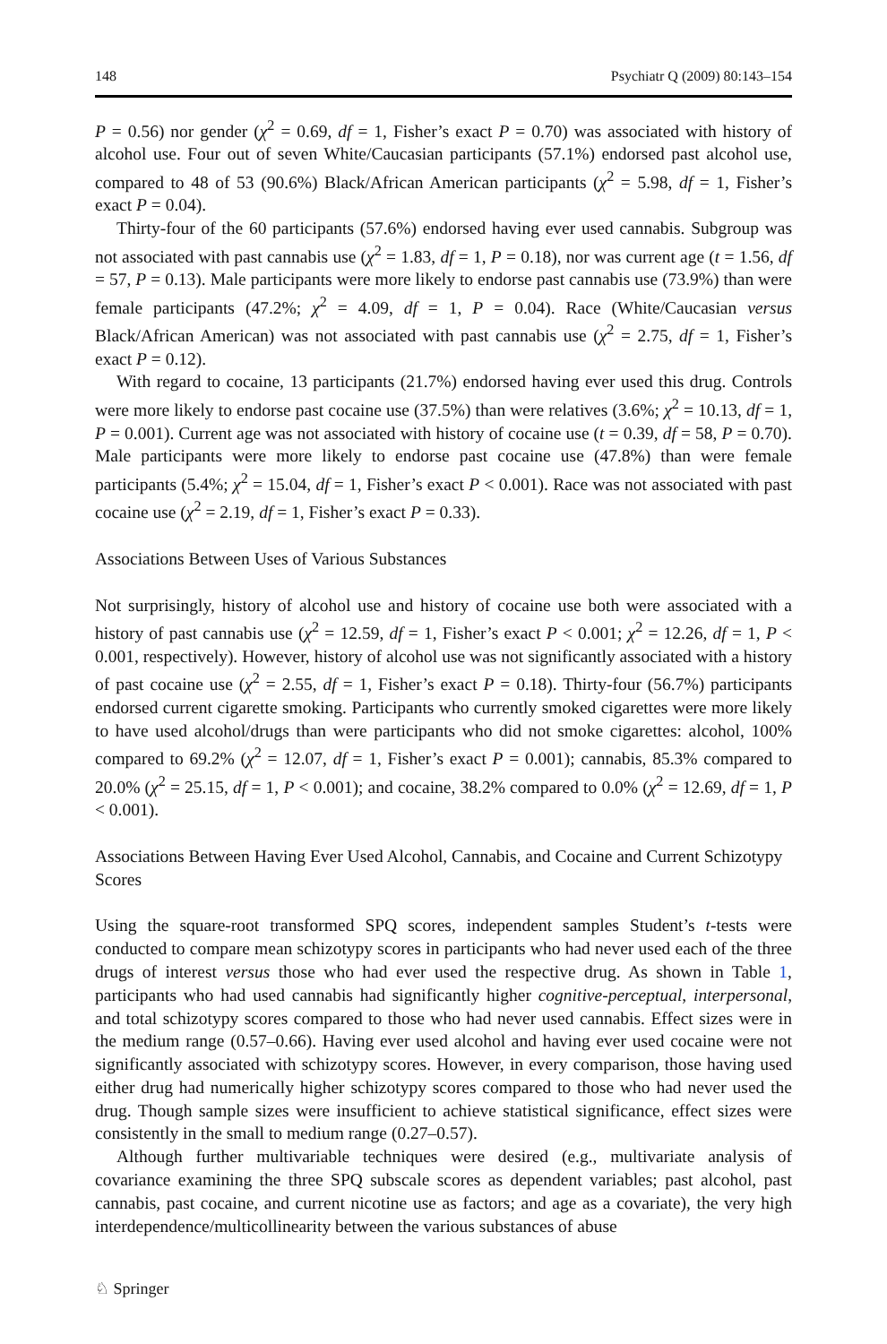148 Psychiatr Q (2009) 80:143–154
P = 0.56) nor gender (χ<sup>2</sup> = 0.69, df = 1, Fisher’s exact P = 0.70) was associated with history of alcohol use. Four out of seven White/Caucasian participants (57.1%) endorsed past alcohol use, compared to 48 of 53 (90.6%) Black/African American participants (χ<sup>2</sup> = 5.98, df = 1, Fisher’s exact P = 0.04).
Thirty-four of the 60 participants (57.6%) endorsed having ever used cannabis. Subgroup was not associated with past cannabis use (χ<sup>2</sup> = 1.83, df = 1, P = 0.18), nor was current age (t = 1.56, df = 57, P = 0.13). Male participants were more likely to endorse past cannabis use (73.9%) than were female participants (47.2%; χ<sup>2</sup> = 4.09, df = 1, P = 0.04). Race (White/Caucasian versus Black/African American) was not associated with past cannabis use (χ<sup>2</sup> = 2.75, df = 1, Fisher’s exact P = 0.12).
With regard to cocaine, 13 participants (21.7%) endorsed having ever used this drug. Controls were more likely to endorse past cocaine use (37.5%) than were relatives (3.6%; χ<sup>2</sup> = 10.13, df = 1, P = 0.001). Current age was not associated with history of cocaine use (t = 0.39, df = 58, P = 0.70). Male participants were more likely to endorse past cocaine use (47.8%) than were female participants (5.4%; χ<sup>2</sup> = 15.04, df = 1, Fisher’s exact P < 0.001). Race was not associated with past cocaine use (χ<sup>2</sup> = 2.19, df = 1, Fisher’s exact P = 0.33).
Associations Between Uses of Various Substances
Not surprisingly, history of alcohol use and history of cocaine use both were associated with a history of past cannabis use (χ<sup>2</sup> = 12.59, df = 1, Fisher’s exact P < 0.001; χ<sup>2</sup> = 12.26, df = 1, P < 0.001, respectively). However, history of alcohol use was not significantly associated with a history of past cocaine use (χ<sup>2</sup> = 2.55, df = 1, Fisher’s exact P = 0.18). Thirty-four (56.7%) participants endorsed current cigarette smoking. Participants who currently smoked cigarettes were more likely to have used alcohol/drugs than were participants who did not smoke cigarettes: alcohol, 100% compared to 69.2% (χ<sup>2</sup> = 12.07, df = 1, Fisher’s exact P = 0.001); cannabis, 85.3% compared to 20.0% (χ<sup>2</sup> = 25.15, df = 1, P < 0.001); and cocaine, 38.2% compared to 0.0% (χ<sup>2</sup> = 12.69, df = 1, P < 0.001).
Associations Between Having Ever Used Alcohol, Cannabis, and Cocaine and Current Schizotypy Scores
Using the square-root transformed SPQ scores, independent samples Student’s t-tests were conducted to compare mean schizotypy scores in participants who had never used each of the three drugs of interest versus those who had ever used the respective drug. As shown in Table 1, participants who had used cannabis had significantly higher cognitive-perceptual, interpersonal, and total schizotypy scores compared to those who had never used cannabis. Effect sizes were in the medium range (0.57–0.66). Having ever used alcohol and having ever used cocaine were not significantly associated with schizotypy scores. However, in every comparison, those having used either drug had numerically higher schizotypy scores compared to those who had never used the drug. Though sample sizes were insufficient to achieve statistical significance, effect sizes were consistently in the small to medium range (0.27–0.57).
Although further multivariable techniques were desired (e.g., multivariate analysis of covariance examining the three SPQ subscale scores as dependent variables; past alcohol, past cannabis, past cocaine, and current nicotine use as factors; and age as a covariate), the very high interdependence/multicollinearity between the various substances of abuse
♘ Springer